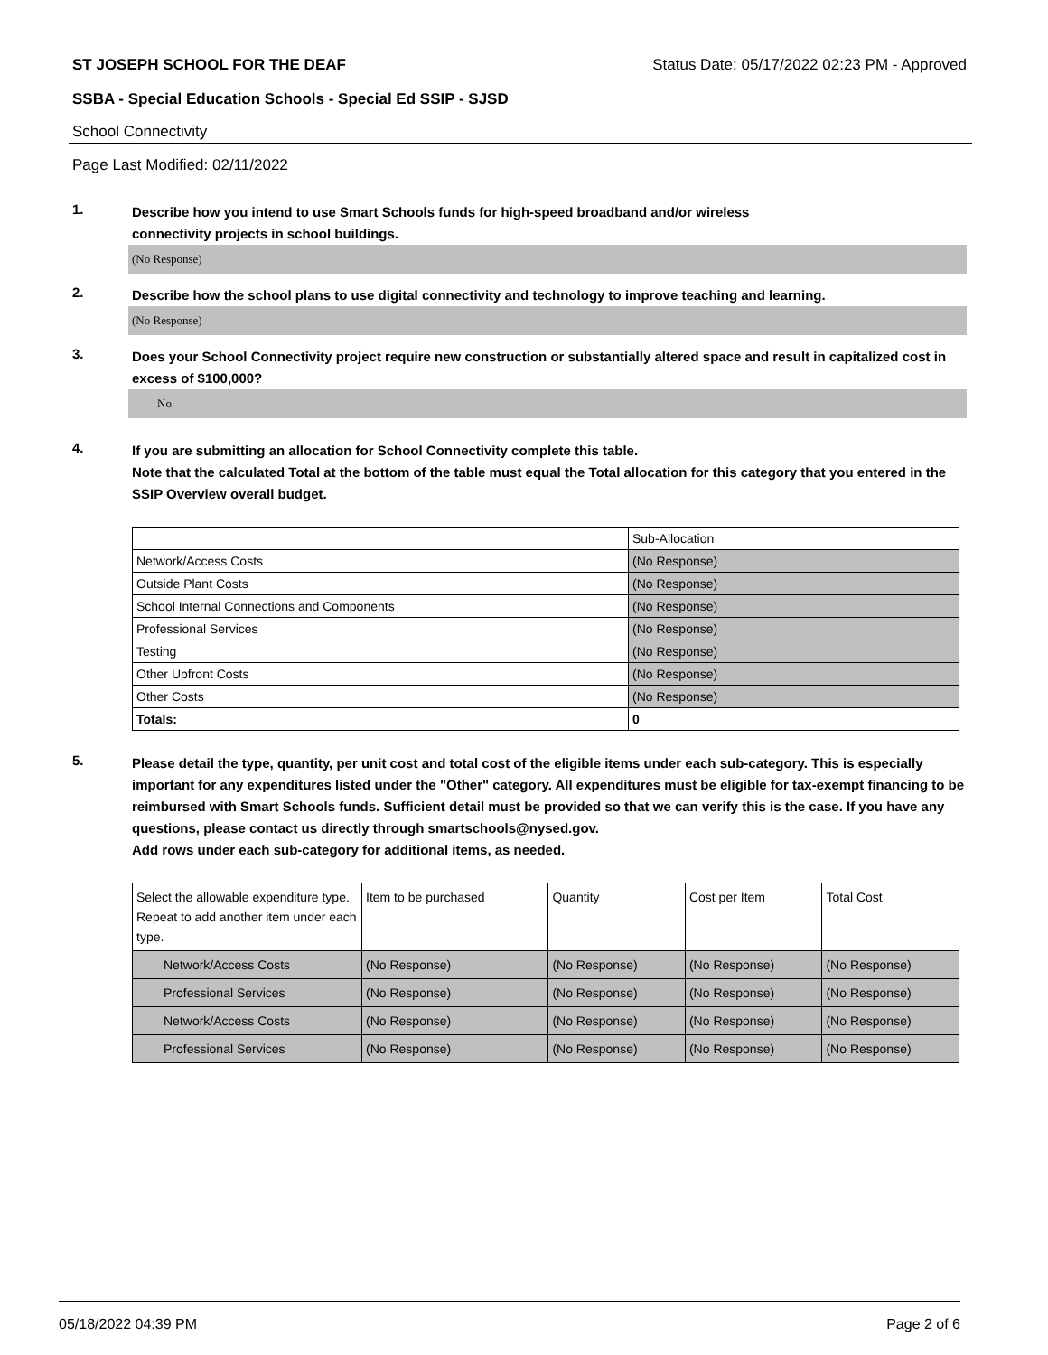ST JOSEPH SCHOOL FOR THE DEAF Status Date: 05/17/2022 02:23 PM - Approved
SSBA - Special Education Schools - Special Ed SSIP - SJSD
School Connectivity
Page Last Modified: 02/11/2022
1.
Describe how you intend to use Smart Schools funds for high-speed broadband and/or wireless
connectivity projects in school buildings.
(No Response)
2.
Describe how the school plans to use digital connectivity and technology to improve teaching and learning.
(No Response)
3.
Does your School Connectivity project require new construction or substantially altered space and result in capitalized cost in excess of $100,000?
No
4.
If you are submitting an allocation for School Connectivity complete this table.
Note that the calculated Total at the bottom of the table must equal the Total allocation for this category that you entered in the SSIP Overview overall budget.
| | Sub-Allocation |
| Network/Access Costs | (No Response) |
| Outside Plant Costs | (No Response) |
| School Internal Connections and Components | (No Response) |
| Professional Services | (No Response) |
| Testing | (No Response) |
| Other Upfront Costs | (No Response) |
| Other Costs | (No Response) |
| Totals: | 0 |
5.
Please detail the type, quantity, per unit cost and total cost of the eligible items under each sub-category. This is especially important for any expenditures listed under the "Other" category. All expenditures must be eligible for tax-exempt financing to be reimbursed with Smart Schools funds. Sufficient detail must be provided so that we can verify this is the case. If you have any questions, please contact us directly through smartschools@nysed.gov.
Add rows under each sub-category for additional items, as needed.
| Select the allowable expenditure type. Repeat to add another item under each type. | Item to be purchased | Quantity | Cost per Item | Total Cost |
| Network/Access Costs | (No Response) | (No Response) | (No Response) | (No Response) |
| Professional Services | (No Response) | (No Response) | (No Response) | (No Response) |
| Network/Access Costs | (No Response) | (No Response) | (No Response) | (No Response) |
| Professional Services | (No Response) | (No Response) | (No Response) | (No Response) |
05/18/2022 04:39 PM Page 2 of 6